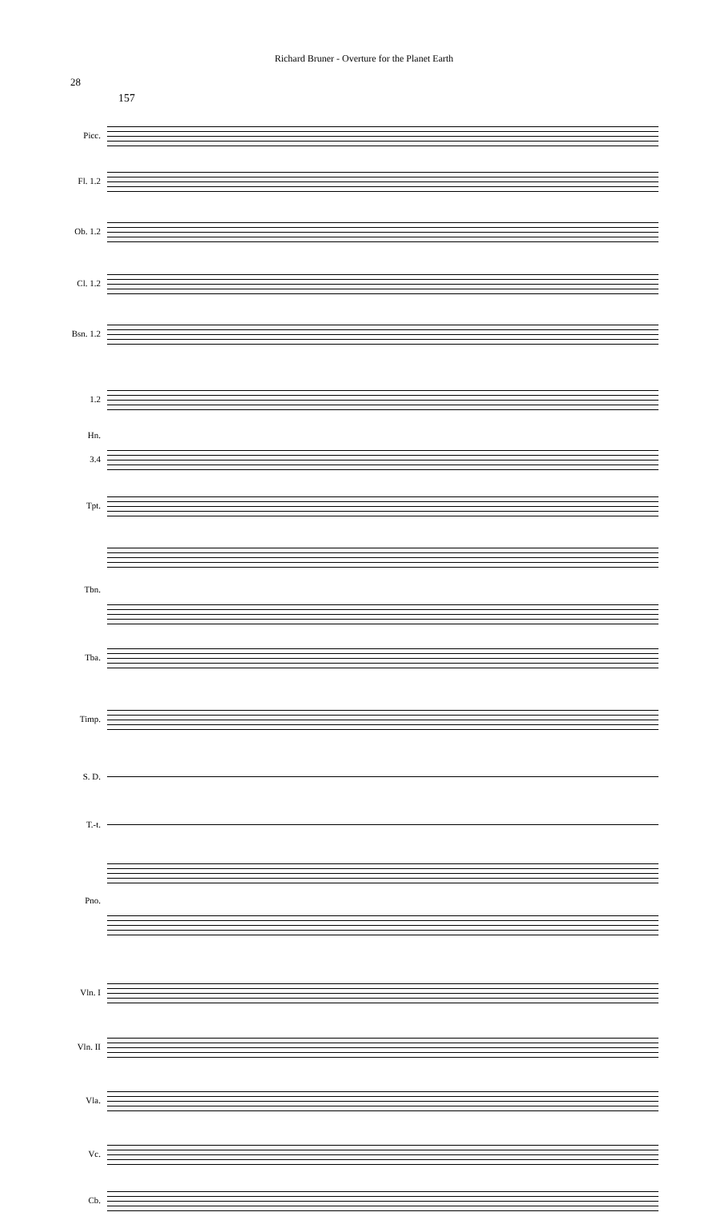Richard Bruner - Overture for the Planet Earth
28
157
Picc.
Fl. 1.2
Ob. 1.2
Cl. 1.2
Bsn. 1.2
1.2
Hn.
3.4
Tpt.
Tbn.
Tba.
Timp.
S. D.
T.-t.
Pno.
Vln. I
Vln. II
Vla.
Vc.
Cb.